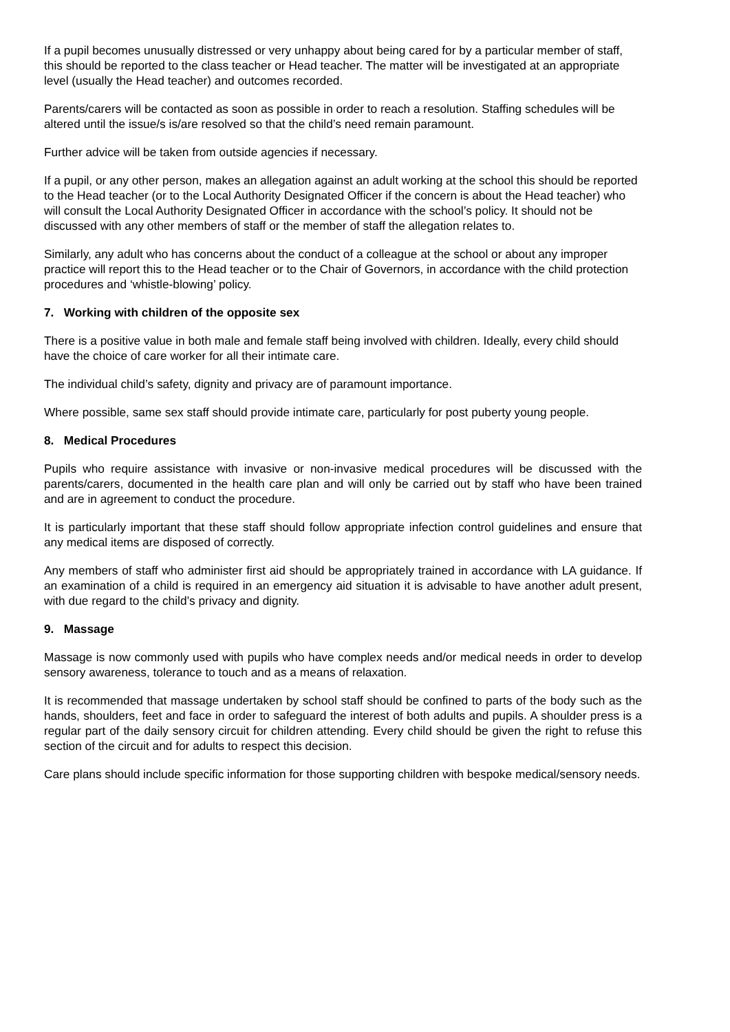If a pupil becomes unusually distressed or very unhappy about being cared for by a particular member of staff, this should be reported to the class teacher or Head teacher. The matter will be investigated at an appropriate level (usually the Head teacher) and outcomes recorded.
Parents/carers will be contacted as soon as possible in order to reach a resolution. Staffing schedules will be altered until the issue/s is/are resolved so that the child’s need remain paramount.
Further advice will be taken from outside agencies if necessary.
If a pupil, or any other person, makes an allegation against an adult working at the school this should be reported to the Head teacher (or to the Local Authority Designated Officer if the concern is about the Head teacher) who will consult the Local Authority Designated Officer in accordance with the school’s policy. It should not be discussed with any other members of staff or the member of staff the allegation relates to.
Similarly, any adult who has concerns about the conduct of a colleague at the school or about any improper practice will report this to the Head teacher or to the Chair of Governors, in accordance with the child protection procedures and ‘whistle-blowing’ policy.
7. Working with children of the opposite sex
There is a positive value in both male and female staff being involved with children. Ideally, every child should have the choice of care worker for all their intimate care.
The individual child’s safety, dignity and privacy are of paramount importance.
Where possible, same sex staff should provide intimate care, particularly for post puberty young people.
8. Medical Procedures
Pupils who require assistance with invasive or non-invasive medical procedures will be discussed with the parents/carers, documented in the health care plan and will only be carried out by staff who have been trained and are in agreement to conduct the procedure.
It is particularly important that these staff should follow appropriate infection control guidelines and ensure that any medical items are disposed of correctly.
Any members of staff who administer first aid should be appropriately trained in accordance with LA guidance. If an examination of a child is required in an emergency aid situation it is advisable to have another adult present, with due regard to the child’s privacy and dignity.
9. Massage
Massage is now commonly used with pupils who have complex needs and/or medical needs in order to develop sensory awareness, tolerance to touch and as a means of relaxation.
It is recommended that massage undertaken by school staff should be confined to parts of the body such as the hands, shoulders, feet and face in order to safeguard the interest of both adults and pupils. A shoulder press is a regular part of the daily sensory circuit for children attending. Every child should be given the right to refuse this section of the circuit and for adults to respect this decision.
Care plans should include specific information for those supporting children with bespoke medical/sensory needs.